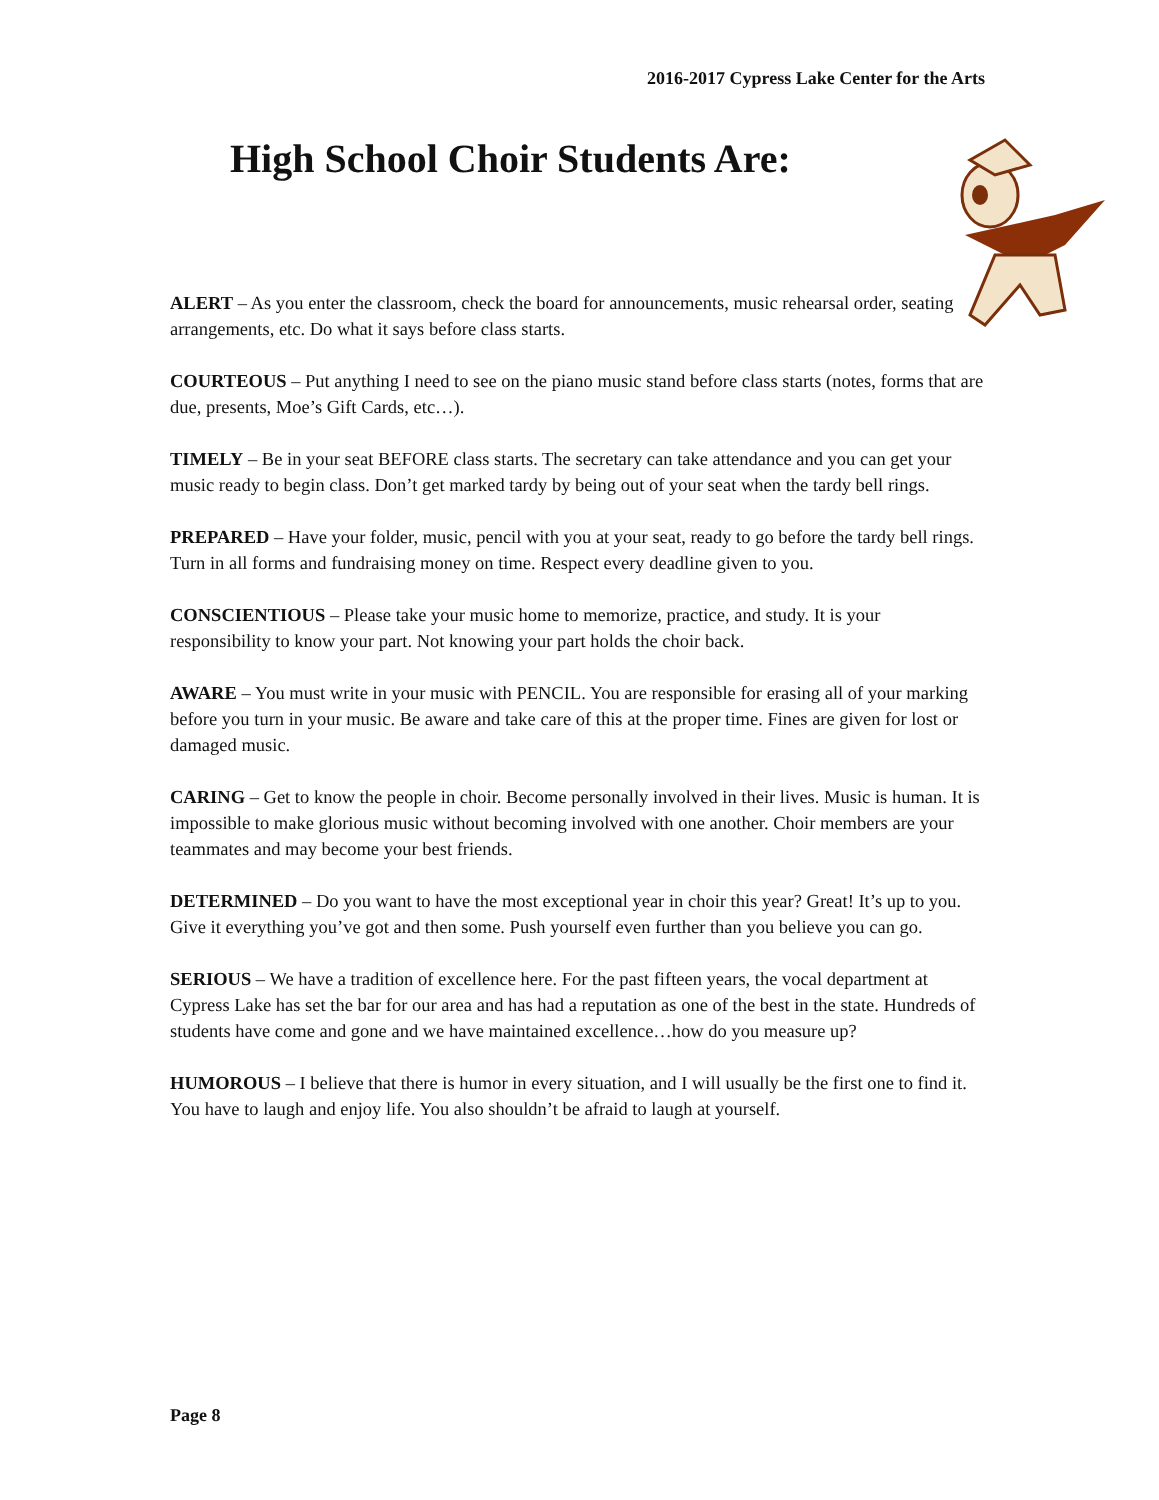2016-2017 Cypress Lake Center for the Arts
High School Choir Students Are:
ALERT – As you enter the classroom, check the board for announcements, music rehearsal order, seating arrangements, etc. Do what it says before class starts.
COURTEOUS – Put anything I need to see on the piano music stand before class starts (notes, forms that are due, presents, Moe’s Gift Cards, etc…).
TIMELY – Be in your seat BEFORE class starts. The secretary can take attendance and you can get your music ready to begin class. Don’t get marked tardy by being out of your seat when the tardy bell rings.
PREPARED – Have your folder, music, pencil with you at your seat, ready to go before the tardy bell rings. Turn in all forms and fundraising money on time. Respect every deadline given to you.
CONSCIENTIOUS – Please take your music home to memorize, practice, and study. It is your responsibility to know your part. Not knowing your part holds the choir back.
AWARE – You must write in your music with PENCIL. You are responsible for erasing all of your marking before you turn in your music. Be aware and take care of this at the proper time. Fines are given for lost or damaged music.
CARING – Get to know the people in choir. Become personally involved in their lives. Music is human. It is impossible to make glorious music without becoming involved with one another. Choir members are your teammates and may become your best friends.
DETERMINED – Do you want to have the most exceptional year in choir this year? Great! It’s up to you. Give it everything you’ve got and then some. Push yourself even further than you believe you can go.
SERIOUS – We have a tradition of excellence here. For the past fifteen years, the vocal department at Cypress Lake has set the bar for our area and has had a reputation as one of the best in the state. Hundreds of students have come and gone and we have maintained excellence…how do you measure up?
HUMOROUS – I believe that there is humor in every situation, and I will usually be the first one to find it. You have to laugh and enjoy life. You also shouldn’t be afraid to laugh at yourself.
Page 8